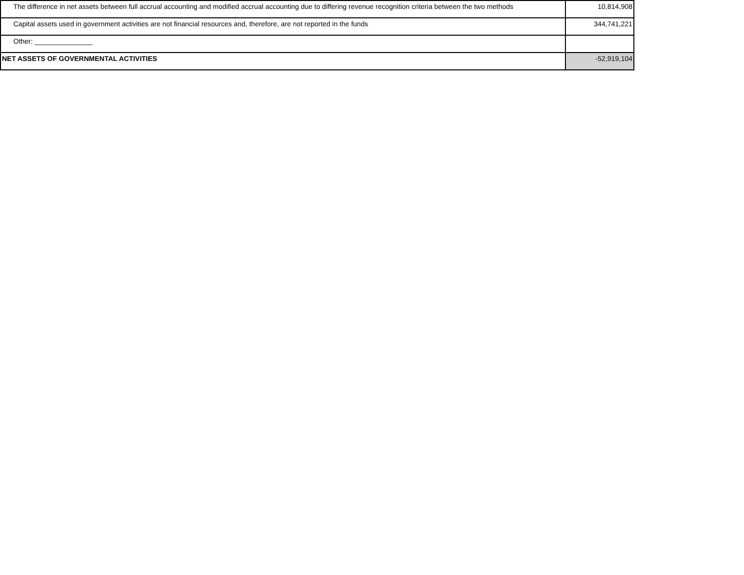| The difference in net assets between full accrual accounting and modified accrual accounting due to differing revenue recognition criteria between the two methods | 10,814,908 |
| Capital assets used in government activities are not financial resources and, therefore, are not reported in the funds | 344,741,221 |
| Other: _______________ | |
| NET ASSETS OF GOVERNMENTAL ACTIVITIES | -52,919,104 |